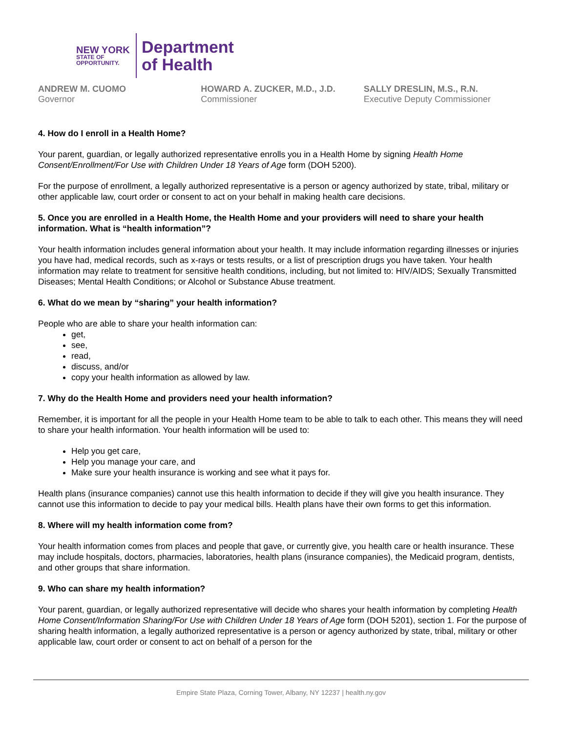NEW YORK
STATE OF
OPPORTUNITY.
Department
of Health
ANDREW M. CUOMO
Governor
HOWARD A. ZUCKER, M.D., J.D.
Commissioner
SALLY DRESLIN, M.S., R.N.
Executive Deputy Commissioner
4. How do I enroll in a Health Home?
Your parent, guardian, or legally authorized representative enrolls you in a Health Home by signing Health Home Consent/Enrollment/For Use with Children Under 18 Years of Age form (DOH 5200).
For the purpose of enrollment, a legally authorized representative is a person or agency authorized by state, tribal, military or other applicable law, court order or consent to act on your behalf in making health care decisions.
5. Once you are enrolled in a Health Home, the Health Home and your providers will need to share your health information. What is “health information”?
Your health information includes general information about your health. It may include information regarding illnesses or injuries you have had, medical records, such as x-rays or tests results, or a list of prescription drugs you have taken. Your health information may relate to treatment for sensitive health conditions, including, but not limited to: HIV/AIDS; Sexually Transmitted Diseases; Mental Health Conditions; or Alcohol or Substance Abuse treatment.
6. What do we mean by “sharing” your health information?
People who are able to share your health information can:
get,
see,
read,
discuss, and/or
copy your health information as allowed by law.
7. Why do the Health Home and providers need your health information?
Remember, it is important for all the people in your Health Home team to be able to talk to each other. This means they will need to share your health information. Your health information will be used to:
Help you get care,
Help you manage your care, and
Make sure your health insurance is working and see what it pays for.
Health plans (insurance companies) cannot use this health information to decide if they will give you health insurance. They cannot use this information to decide to pay your medical bills. Health plans have their own forms to get this information.
8. Where will my health information come from?
Your health information comes from places and people that gave, or currently give, you health care or health insurance. These may include hospitals, doctors, pharmacies, laboratories, health plans (insurance companies), the Medicaid program, dentists, and other groups that share information.
9. Who can share my health information?
Your parent, guardian, or legally authorized representative will decide who shares your health information by completing Health Home Consent/Information Sharing/For Use with Children Under 18 Years of Age form (DOH 5201), section 1. For the purpose of sharing health information, a legally authorized representative is a person or agency authorized by state, tribal, military or other applicable law, court order or consent to act on behalf of a person for the
Empire State Plaza, Corning Tower, Albany, NY 12237 | health.ny.gov